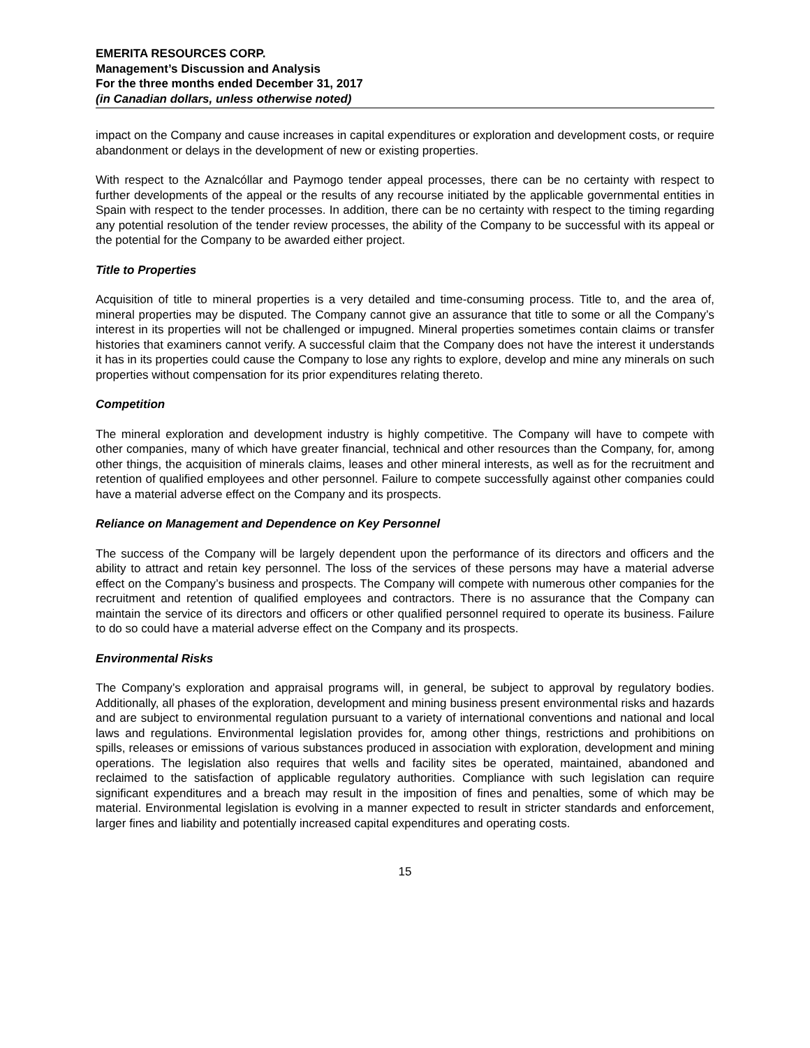EMERITA RESOURCES CORP.
Management’s Discussion and Analysis
For the three months ended December 31, 2017
(in Canadian dollars, unless otherwise noted)
impact on the Company and cause increases in capital expenditures or exploration and development costs, or require abandonment or delays in the development of new or existing properties.
With respect to the Aznalcóllar and Paymogo tender appeal processes, there can be no certainty with respect to further developments of the appeal or the results of any recourse initiated by the applicable governmental entities in Spain with respect to the tender processes. In addition, there can be no certainty with respect to the timing regarding any potential resolution of the tender review processes, the ability of the Company to be successful with its appeal or the potential for the Company to be awarded either project.
Title to Properties
Acquisition of title to mineral properties is a very detailed and time-consuming process. Title to, and the area of, mineral properties may be disputed. The Company cannot give an assurance that title to some or all the Company’s interest in its properties will not be challenged or impugned. Mineral properties sometimes contain claims or transfer histories that examiners cannot verify. A successful claim that the Company does not have the interest it understands it has in its properties could cause the Company to lose any rights to explore, develop and mine any minerals on such properties without compensation for its prior expenditures relating thereto.
Competition
The mineral exploration and development industry is highly competitive. The Company will have to compete with other companies, many of which have greater financial, technical and other resources than the Company, for, among other things, the acquisition of minerals claims, leases and other mineral interests, as well as for the recruitment and retention of qualified employees and other personnel. Failure to compete successfully against other companies could have a material adverse effect on the Company and its prospects.
Reliance on Management and Dependence on Key Personnel
The success of the Company will be largely dependent upon the performance of its directors and officers and the ability to attract and retain key personnel. The loss of the services of these persons may have a material adverse effect on the Company’s business and prospects. The Company will compete with numerous other companies for the recruitment and retention of qualified employees and contractors. There is no assurance that the Company can maintain the service of its directors and officers or other qualified personnel required to operate its business. Failure to do so could have a material adverse effect on the Company and its prospects.
Environmental Risks
The Company’s exploration and appraisal programs will, in general, be subject to approval by regulatory bodies. Additionally, all phases of the exploration, development and mining business present environmental risks and hazards and are subject to environmental regulation pursuant to a variety of international conventions and national and local laws and regulations. Environmental legislation provides for, among other things, restrictions and prohibitions on spills, releases or emissions of various substances produced in association with exploration, development and mining operations. The legislation also requires that wells and facility sites be operated, maintained, abandoned and reclaimed to the satisfaction of applicable regulatory authorities. Compliance with such legislation can require significant expenditures and a breach may result in the imposition of fines and penalties, some of which may be material. Environmental legislation is evolving in a manner expected to result in stricter standards and enforcement, larger fines and liability and potentially increased capital expenditures and operating costs.
15